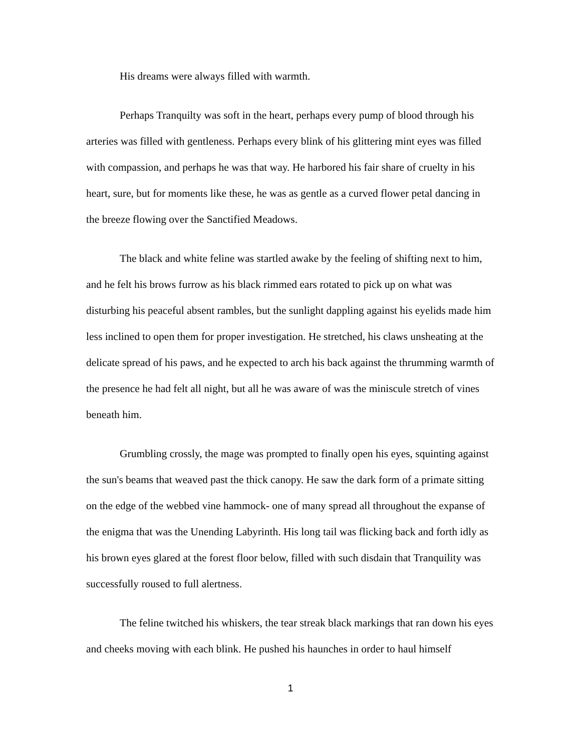His dreams were always filled with warmth.
Perhaps Tranquilty was soft in the heart, perhaps every pump of blood through his arteries was filled with gentleness. Perhaps every blink of his glittering mint eyes was filled with compassion, and perhaps he was that way. He harbored his fair share of cruelty in his heart, sure, but for moments like these, he was as gentle as a curved flower petal dancing in the breeze flowing over the Sanctified Meadows.
The black and white feline was startled awake by the feeling of shifting next to him, and he felt his brows furrow as his black rimmed ears rotated to pick up on what was disturbing his peaceful absent rambles, but the sunlight dappling against his eyelids made him less inclined to open them for proper investigation. He stretched, his claws unsheating at the delicate spread of his paws, and he expected to arch his back against the thrumming warmth of the presence he had felt all night, but all he was aware of was the miniscule stretch of vines beneath him.
Grumbling crossly, the mage was prompted to finally open his eyes, squinting against the sun's beams that weaved past the thick canopy. He saw the dark form of a primate sitting on the edge of the webbed vine hammock- one of many spread all throughout the expanse of the enigma that was the Unending Labyrinth. His long tail was flicking back and forth idly as his brown eyes glared at the forest floor below, filled with such disdain that Tranquility was successfully roused to full alertness.
The feline twitched his whiskers, the tear streak black markings that ran down his eyes and cheeks moving with each blink. He pushed his haunches in order to haul himself
1